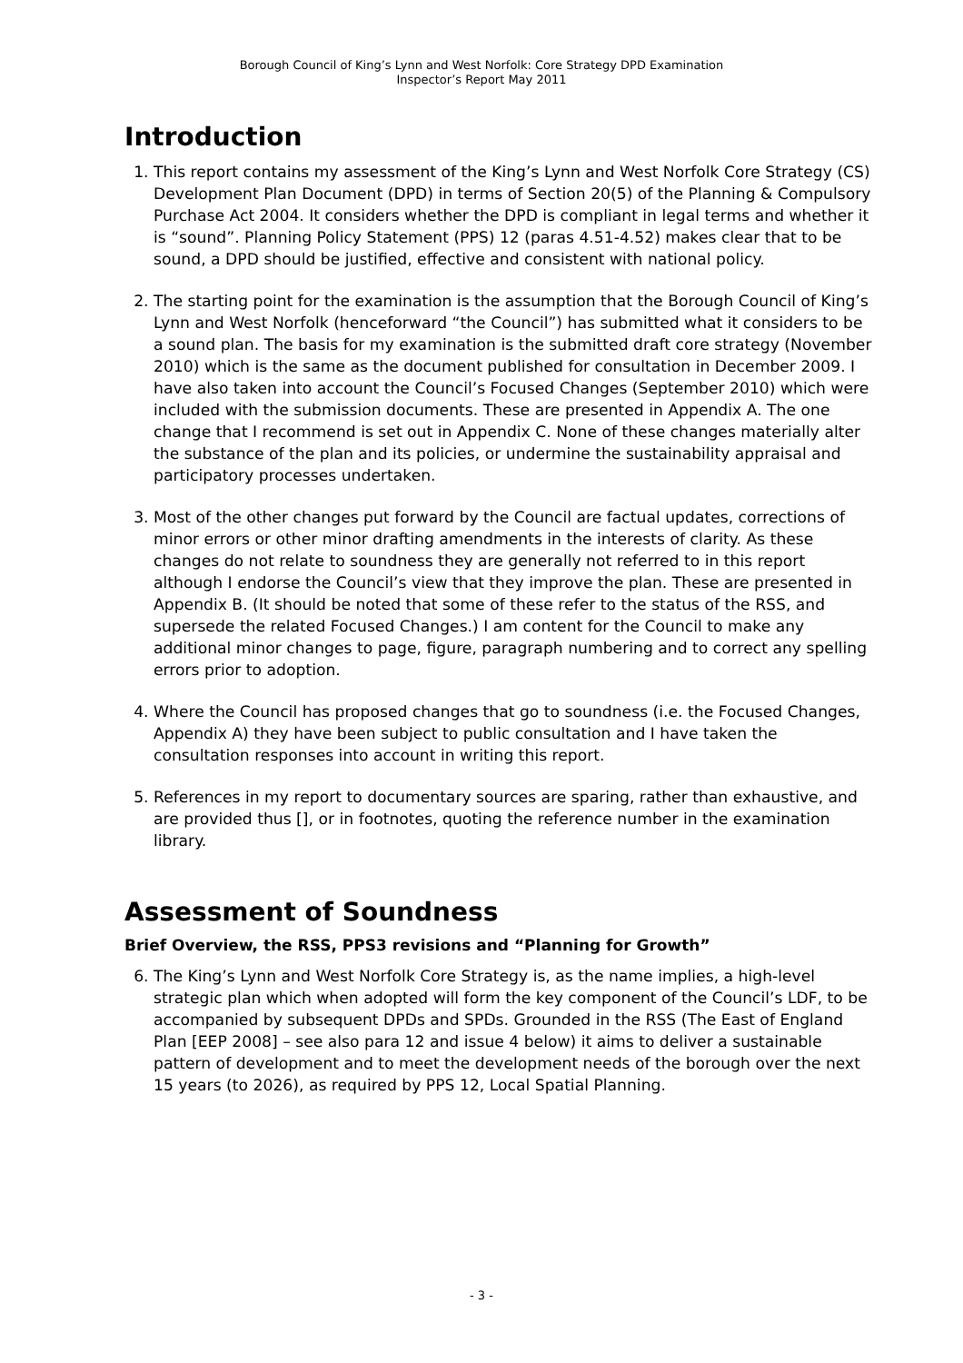Borough Council of King’s Lynn and West Norfolk: Core Strategy DPD Examination
Inspector’s Report May 2011
Introduction
1. This report contains my assessment of the King’s Lynn and West Norfolk Core Strategy (CS) Development Plan Document (DPD) in terms of Section 20(5) of the Planning & Compulsory Purchase Act 2004. It considers whether the DPD is compliant in legal terms and whether it is “sound”. Planning Policy Statement (PPS) 12 (paras 4.51-4.52) makes clear that to be sound, a DPD should be justified, effective and consistent with national policy.
2. The starting point for the examination is the assumption that the Borough Council of King’s Lynn and West Norfolk (henceforward “the Council”) has submitted what it considers to be a sound plan. The basis for my examination is the submitted draft core strategy (November 2010) which is the same as the document published for consultation in December 2009. I have also taken into account the Council’s Focused Changes (September 2010) which were included with the submission documents. These are presented in Appendix A. The one change that I recommend is set out in Appendix C. None of these changes materially alter the substance of the plan and its policies, or undermine the sustainability appraisal and participatory processes undertaken.
3. Most of the other changes put forward by the Council are factual updates, corrections of minor errors or other minor drafting amendments in the interests of clarity. As these changes do not relate to soundness they are generally not referred to in this report although I endorse the Council’s view that they improve the plan. These are presented in Appendix B. (It should be noted that some of these refer to the status of the RSS, and supersede the related Focused Changes.) I am content for the Council to make any additional minor changes to page, figure, paragraph numbering and to correct any spelling errors prior to adoption.
4. Where the Council has proposed changes that go to soundness (i.e. the Focused Changes, Appendix A) they have been subject to public consultation and I have taken the consultation responses into account in writing this report.
5. References in my report to documentary sources are sparing, rather than exhaustive, and are provided thus [], or in footnotes, quoting the reference number in the examination library.
Assessment of Soundness
Brief Overview, the RSS, PPS3 revisions and “Planning for Growth”
6. The King’s Lynn and West Norfolk Core Strategy is, as the name implies, a high-level strategic plan which when adopted will form the key component of the Council’s LDF, to be accompanied by subsequent DPDs and SPDs. Grounded in the RSS (The East of England Plan [EEP 2008] – see also para 12 and issue 4 below) it aims to deliver a sustainable pattern of development and to meet the development needs of the borough over the next 15 years (to 2026), as required by PPS 12, Local Spatial Planning.
- 3 -